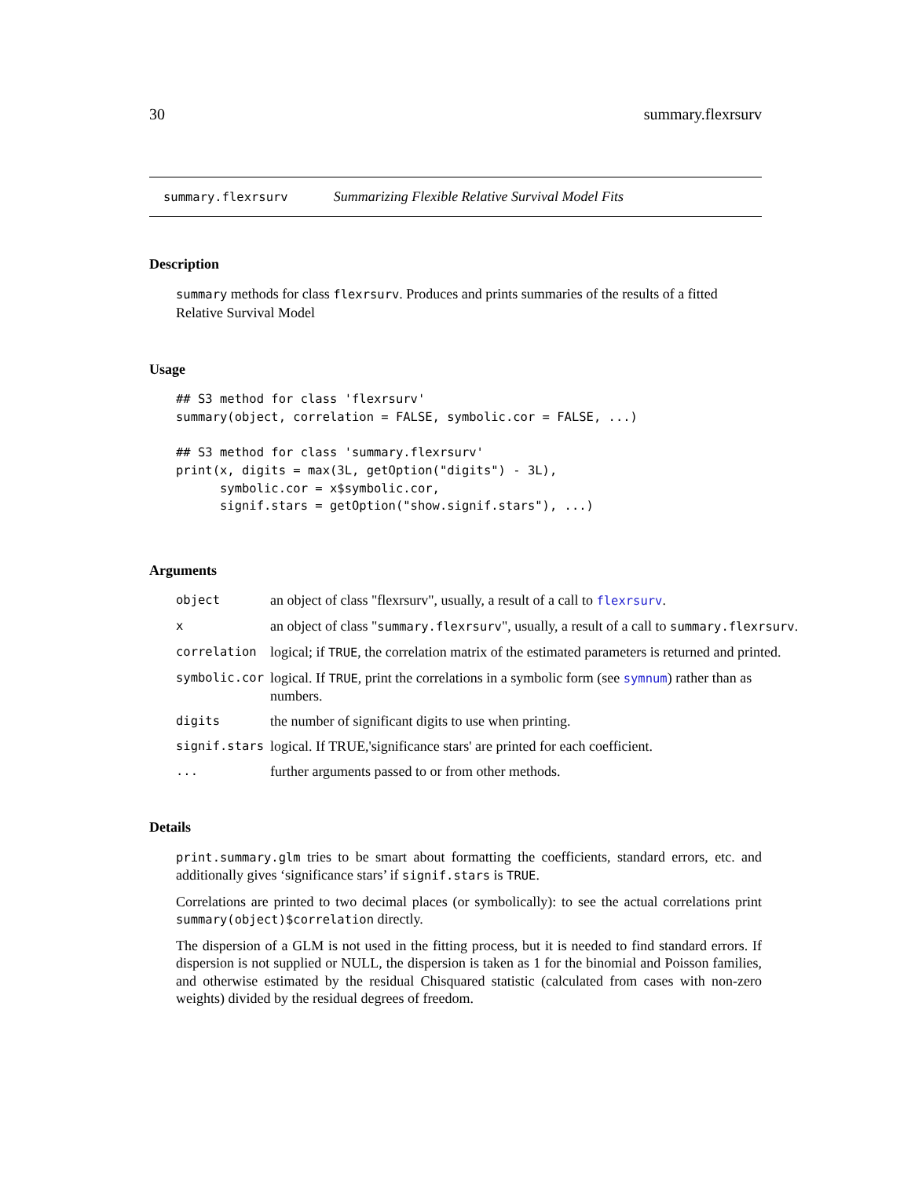30 summary.flexrsurv
summary.flexrsurv Summarizing Flexible Relative Survival Model Fits
Description
summary methods for class flexrsurv. Produces and prints summaries of the results of a fitted Relative Survival Model
Usage
## S3 method for class 'flexrsurv'
summary(object, correlation = FALSE, symbolic.cor = FALSE, ...)

## S3 method for class 'summary.flexrsurv'
print(x, digits = max(3L, getOption("digits") - 3L),
      symbolic.cor = x$symbolic.cor,
      signif.stars = getOption("show.signif.stars"), ...)
Arguments
| object | an object of class "flexrsurv", usually, a result of a call to flexrsurv . |
| x | an object of class " summary.flexrsurv ", usually, a result of a call to summary.flexrsurv . |
| correlation | logical; if TRUE , the correlation matrix of the estimated parameters is returned and printed. |
| symbolic.cor | logical. If TRUE , print the correlations in a symbolic form (see symnum ) rather than as numbers. |
| digits | the number of significant digits to use when printing. |
| signif.stars | logical. If TRUE,'significance stars' are printed for each coefficient. |
| ... | further arguments passed to or from other methods. |
Details
print.summary.glm tries to be smart about formatting the coefficients, standard errors, etc. and additionally gives ‘significance stars’ if signif.stars is TRUE.
Correlations are printed to two decimal places (or symbolically): to see the actual correlations print summary(object)$correlation directly.
The dispersion of a GLM is not used in the fitting process, but it is needed to find standard errors. If dispersion is not supplied or NULL, the dispersion is taken as 1 for the binomial and Poisson families, and otherwise estimated by the residual Chisquared statistic (calculated from cases with non-zero weights) divided by the residual degrees of freedom.